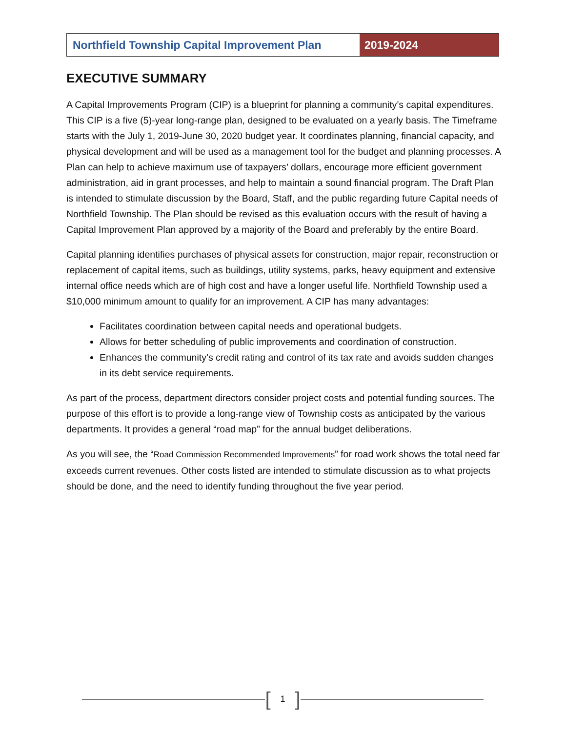Northfield Township Capital Improvement Plan
2019-2024
EXECUTIVE SUMMARY
A Capital Improvements Program (CIP) is a blueprint for planning a community’s capital expenditures. This CIP is a five (5)-year long-range plan, designed to be evaluated on a yearly basis. The Timeframe starts with the July 1, 2019-June 30, 2020 budget year. It coordinates planning, financial capacity, and physical development and will be used as a management tool for the budget and planning processes. A Plan can help to achieve maximum use of taxpayers’ dollars, encourage more efficient government administration, aid in grant processes, and help to maintain a sound financial program. The Draft Plan is intended to stimulate discussion by the Board, Staff, and the public regarding future Capital needs of Northfield Township. The Plan should be revised as this evaluation occurs with the result of having a Capital Improvement Plan approved by a majority of the Board and preferably by the entire Board.
Capital planning identifies purchases of physical assets for construction, major repair, reconstruction or replacement of capital items, such as buildings, utility systems, parks, heavy equipment and extensive internal office needs which are of high cost and have a longer useful life. Northfield Township used a $10,000 minimum amount to qualify for an improvement. A CIP has many advantages:
Facilitates coordination between capital needs and operational budgets.
Allows for better scheduling of public improvements and coordination of construction.
Enhances the community’s credit rating and control of its tax rate and avoids sudden changes in its debt service requirements.
As part of the process, department directors consider project costs and potential funding sources. The purpose of this effort is to provide a long-range view of Township costs as anticipated by the various departments. It provides a general “road map” for the annual budget deliberations.
As you will see, the “Road Commission Recommended Improvements” for road work shows the total need far exceeds current revenues. Other costs listed are intended to stimulate discussion as to what projects should be done, and the need to identify funding throughout the five year period.
[1]